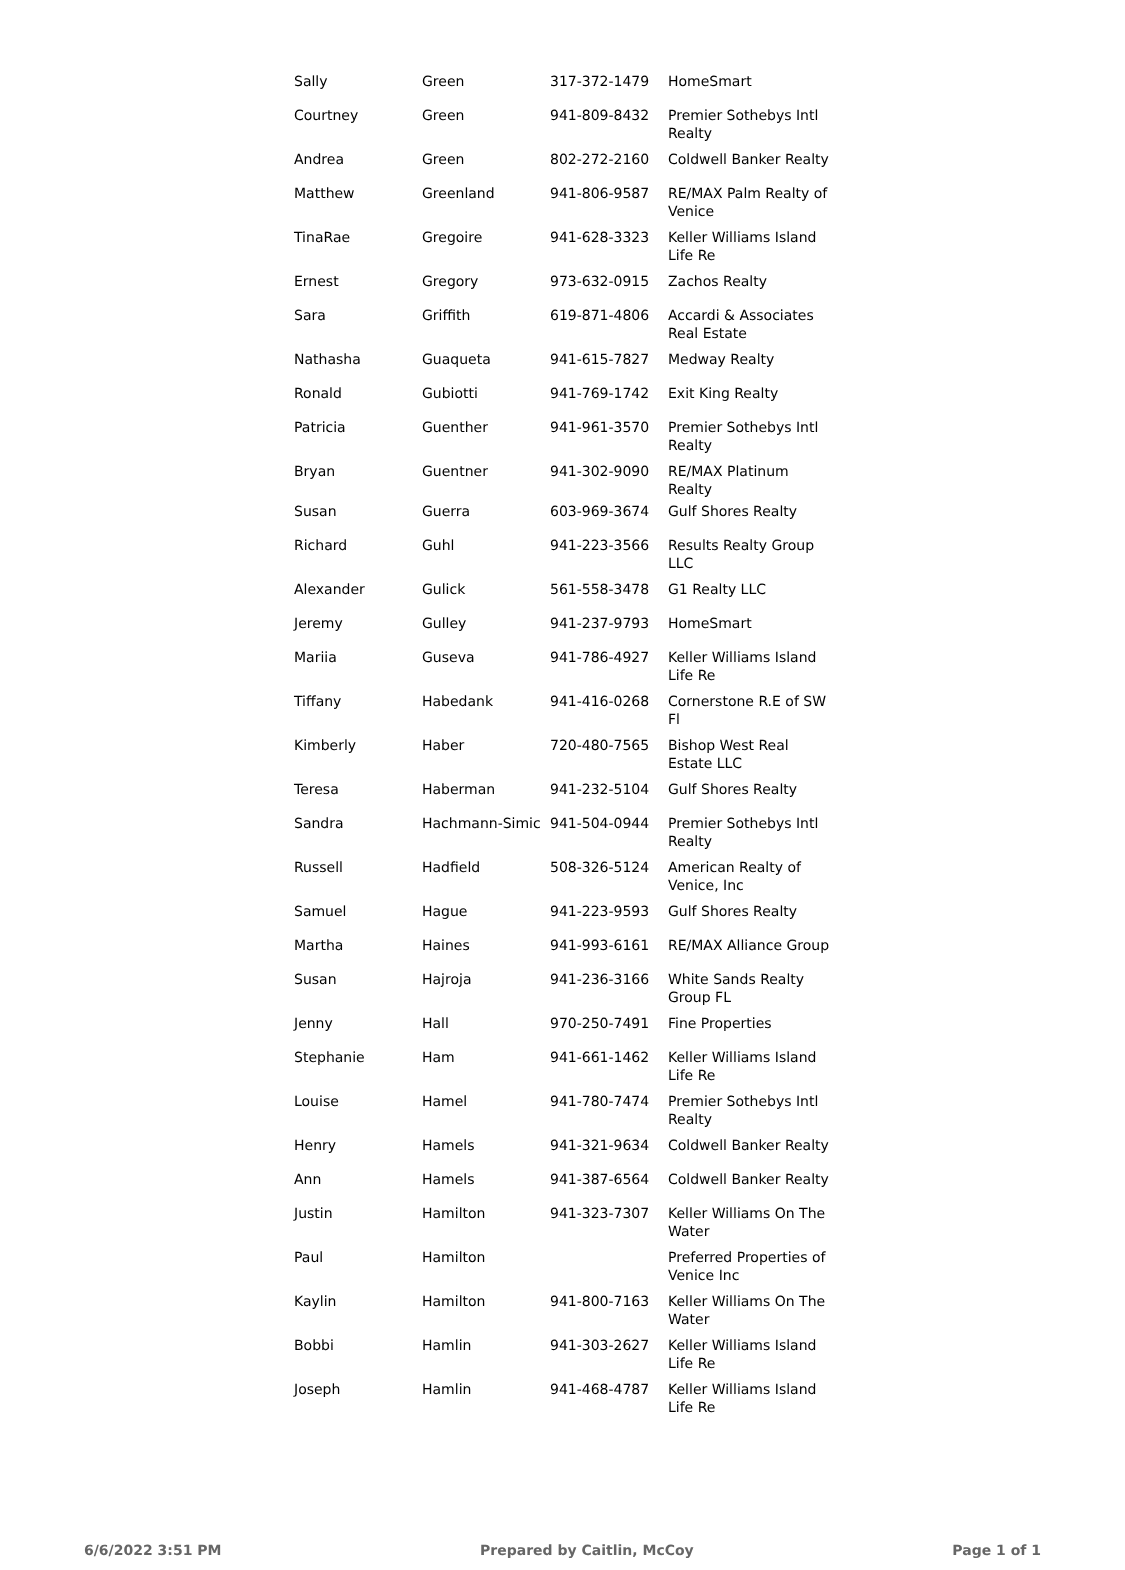| Sally | Green | 317-372-1479 | HomeSmart |
| Courtney | Green | 941-809-8432 | Premier Sothebys Intl Realty |
| Andrea | Green | 802-272-2160 | Coldwell Banker Realty |
| Matthew | Greenland | 941-806-9587 | RE/MAX Palm Realty of Venice |
| TinaRae | Gregoire | 941-628-3323 | Keller Williams Island Life Re |
| Ernest | Gregory | 973-632-0915 | Zachos Realty |
| Sara | Griffith | 619-871-4806 | Accardi & Associates Real Estate |
| Nathasha | Guaqueta | 941-615-7827 | Medway Realty |
| Ronald | Gubiotti | 941-769-1742 | Exit King Realty |
| Patricia | Guenther | 941-961-3570 | Premier Sothebys Intl Realty |
| Bryan | Guentner | 941-302-9090 | RE/MAX Platinum Realty |
| Susan | Guerra | 603-969-3674 | Gulf Shores Realty |
| Richard | Guhl | 941-223-3566 | Results Realty Group LLC |
| Alexander | Gulick | 561-558-3478 | G1 Realty LLC |
| Jeremy | Gulley | 941-237-9793 | HomeSmart |
| Mariia | Guseva | 941-786-4927 | Keller Williams Island Life Re |
| Tiffany | Habedank | 941-416-0268 | Cornerstone R.E of SW Fl |
| Kimberly | Haber | 720-480-7565 | Bishop West Real Estate LLC |
| Teresa | Haberman | 941-232-5104 | Gulf Shores Realty |
| Sandra | Hachmann-Simic | 941-504-0944 | Premier Sothebys Intl Realty |
| Russell | Hadfield | 508-326-5124 | American Realty of Venice, Inc |
| Samuel | Hague | 941-223-9593 | Gulf Shores Realty |
| Martha | Haines | 941-993-6161 | RE/MAX Alliance Group |
| Susan | Hajroja | 941-236-3166 | White Sands Realty Group FL |
| Jenny | Hall | 970-250-7491 | Fine Properties |
| Stephanie | Ham | 941-661-1462 | Keller Williams Island Life Re |
| Louise | Hamel | 941-780-7474 | Premier Sothebys Intl Realty |
| Henry | Hamels | 941-321-9634 | Coldwell Banker Realty |
| Ann | Hamels | 941-387-6564 | Coldwell Banker Realty |
| Justin | Hamilton | 941-323-7307 | Keller Williams On The Water |
| Paul | Hamilton | | Preferred Properties of Venice Inc |
| Kaylin | Hamilton | 941-800-7163 | Keller Williams On The Water |
| Bobbi | Hamlin | 941-303-2627 | Keller Williams Island Life Re |
| Joseph | Hamlin | 941-468-4787 | Keller Williams Island Life Re |
6/6/2022 3:51 PM Prepared by Caitlin, McCoy Page 1 of 1